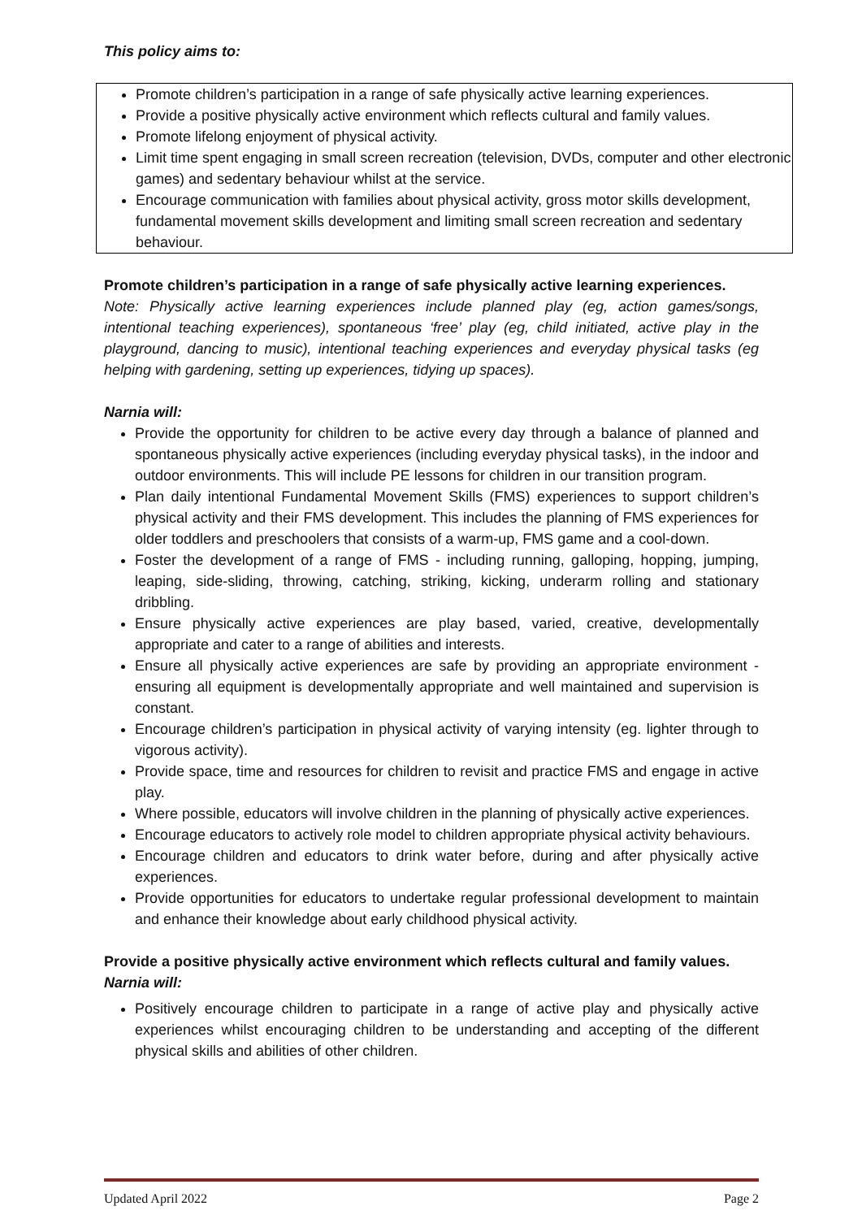This policy aims to:
Promote children’s participation in a range of safe physically active learning experiences.
Provide a positive physically active environment which reflects cultural and family values.
Promote lifelong enjoyment of physical activity.
Limit time spent engaging in small screen recreation (television, DVDs, computer and other electronic games) and sedentary behaviour whilst at the service.
Encourage communication with families about physical activity, gross motor skills development, fundamental movement skills development and limiting small screen recreation and sedentary behaviour.
Promote children’s participation in a range of safe physically active learning experiences.
Note: Physically active learning experiences include planned play (eg, action games/songs, intentional teaching experiences), spontaneous ‘free’ play (eg, child initiated, active play in the playground, dancing to music), intentional teaching experiences and everyday physical tasks (eg helping with gardening, setting up experiences, tidying up spaces).
Narnia will:
Provide the opportunity for children to be active every day through a balance of planned and spontaneous physically active experiences (including everyday physical tasks), in the indoor and outdoor environments. This will include PE lessons for children in our transition program.
Plan daily intentional Fundamental Movement Skills (FMS) experiences to support children’s physical activity and their FMS development. This includes the planning of FMS experiences for older toddlers and preschoolers that consists of a warm-up, FMS game and a cool-down.
Foster the development of a range of FMS - including running, galloping, hopping, jumping, leaping, side-sliding, throwing, catching, striking, kicking, underarm rolling and stationary dribbling.
Ensure physically active experiences are play based, varied, creative, developmentally appropriate and cater to a range of abilities and interests.
Ensure all physically active experiences are safe by providing an appropriate environment - ensuring all equipment is developmentally appropriate and well maintained and supervision is constant.
Encourage children’s participation in physical activity of varying intensity (eg. lighter through to vigorous activity).
Provide space, time and resources for children to revisit and practice FMS and engage in active play.
Where possible, educators will involve children in the planning of physically active experiences.
Encourage educators to actively role model to children appropriate physical activity behaviours.
Encourage children and educators to drink water before, during and after physically active experiences.
Provide opportunities for educators to undertake regular professional development to maintain and enhance their knowledge about early childhood physical activity.
Provide a positive physically active environment which reflects cultural and family values.
Narnia will:
Positively encourage children to participate in a range of active play and physically active experiences whilst encouraging children to be understanding and accepting of the different physical skills and abilities of other children.
Updated April 2022 Page 2